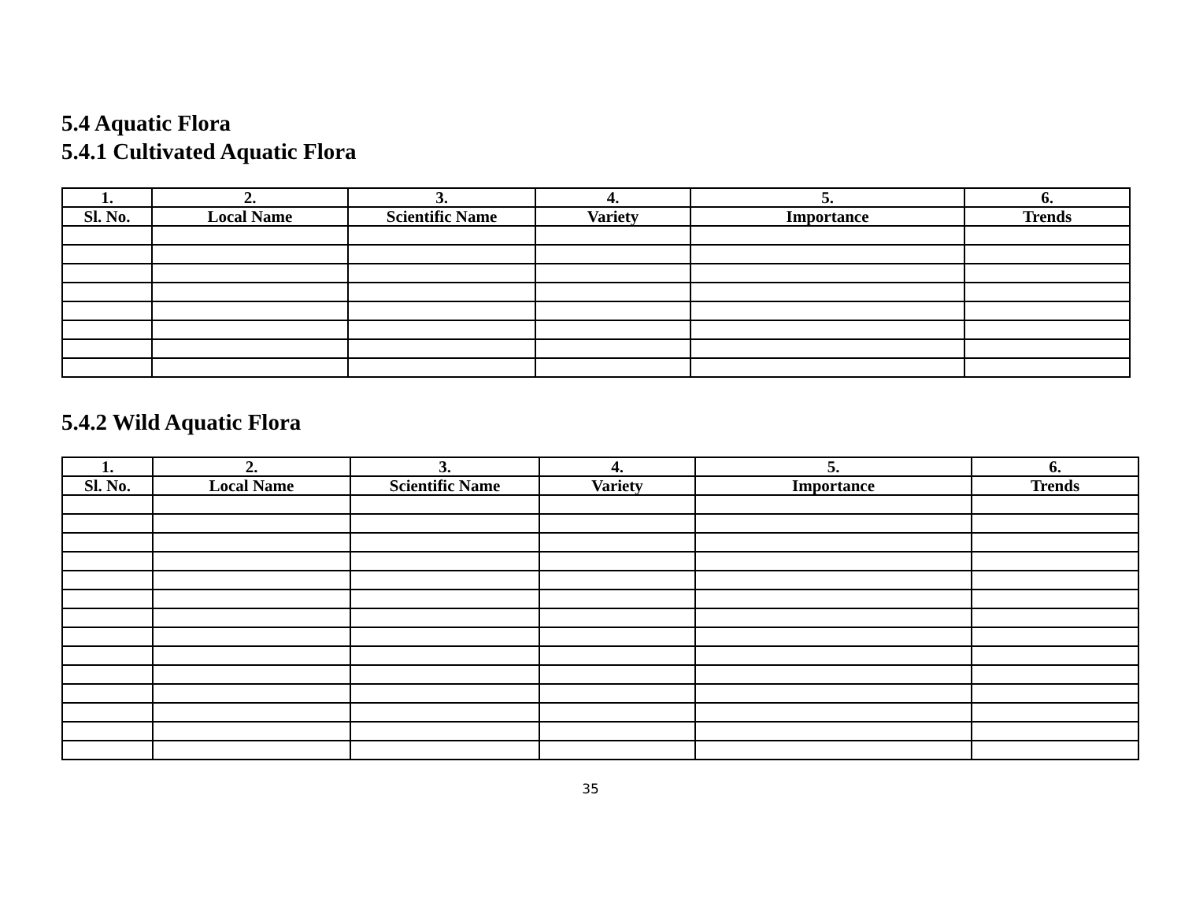5.4 Aquatic Flora
5.4.1 Cultivated Aquatic Flora
| 1. | 2. | 3. | 4. | 5. | 6. |
| --- | --- | --- | --- | --- | --- |
| Sl. No. | Local Name | Scientific Name | Variety | Importance | Trends |
5.4.2 Wild Aquatic Flora
| 1. | 2. | 3. | 4. | 5. | 6. |
| --- | --- | --- | --- | --- | --- |
| Sl. No. | Local Name | Scientific Name | Variety | Importance | Trends |
35